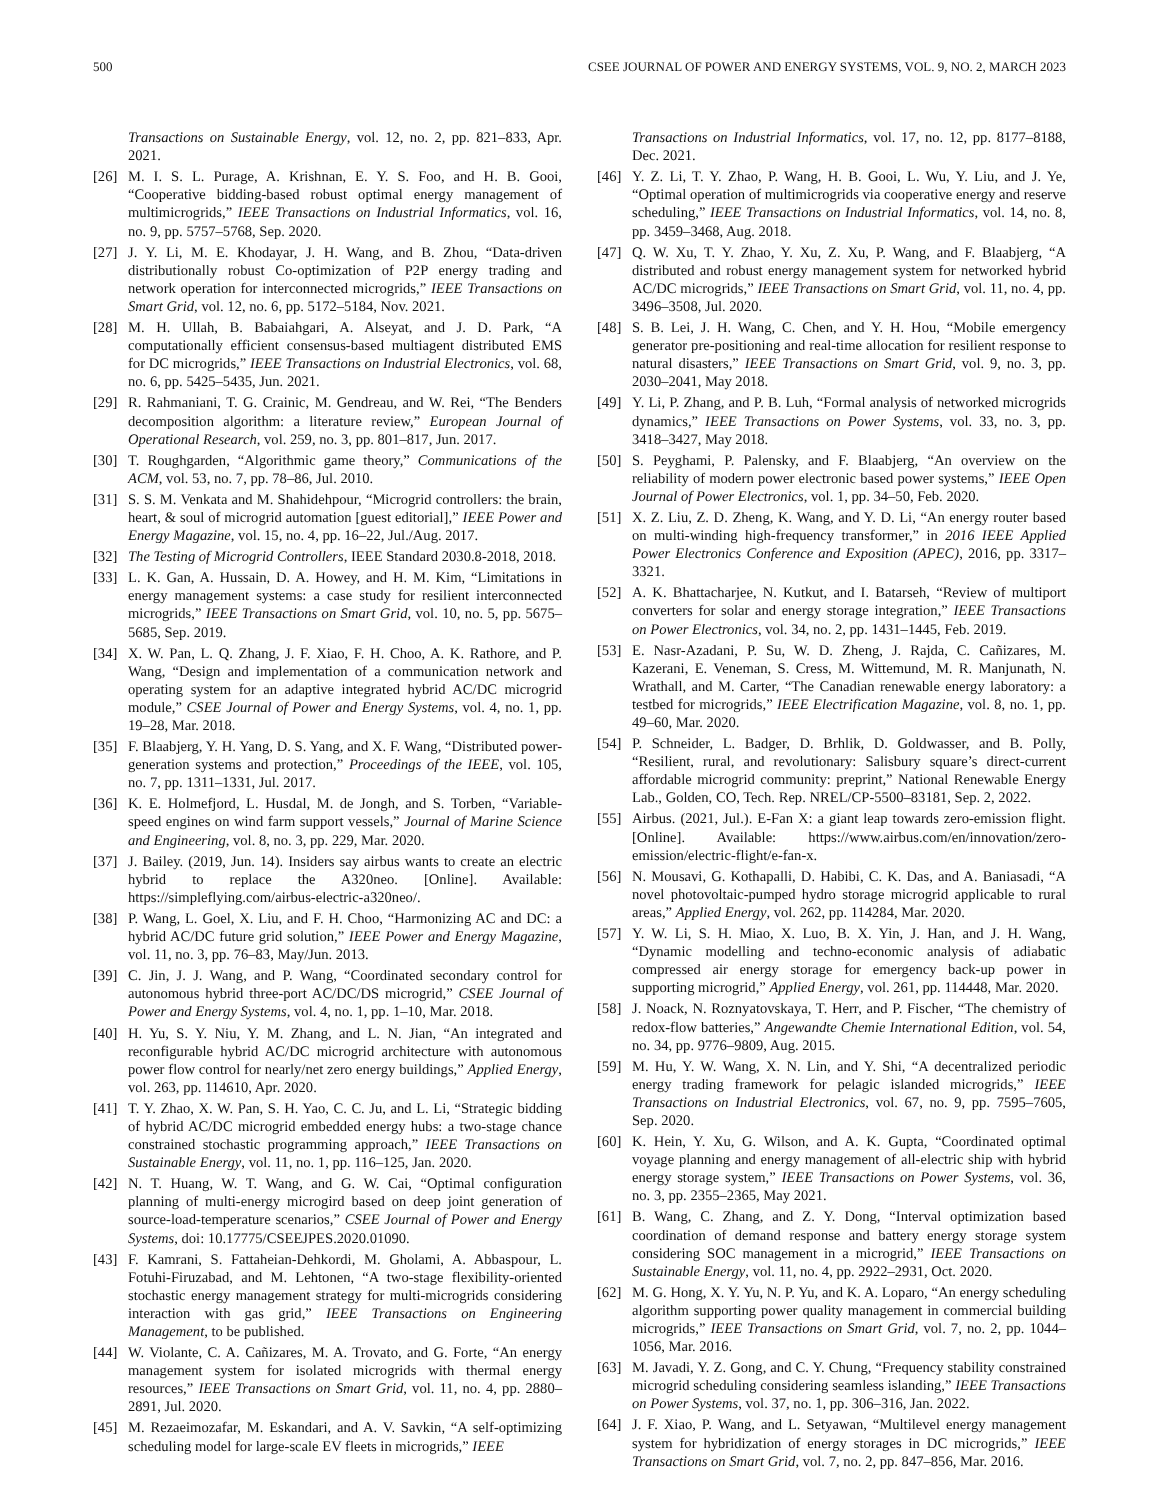500 CSEE JOURNAL OF POWER AND ENERGY SYSTEMS, VOL. 9, NO. 2, MARCH 2023
Transactions on Sustainable Energy, vol. 12, no. 2, pp. 821–833, Apr. 2021.
[26] M. I. S. L. Purage, A. Krishnan, E. Y. S. Foo, and H. B. Gooi, “Cooperative bidding-based robust optimal energy management of multimicrogrids,” IEEE Transactions on Industrial Informatics, vol. 16, no. 9, pp. 5757–5768, Sep. 2020.
[27] J. Y. Li, M. E. Khodayar, J. H. Wang, and B. Zhou, “Data-driven distributionally robust Co-optimization of P2P energy trading and network operation for interconnected microgrids,” IEEE Transactions on Smart Grid, vol. 12, no. 6, pp. 5172–5184, Nov. 2021.
[28] M. H. Ullah, B. Babaiahgari, A. Alseyat, and J. D. Park, “A computationally efficient consensus-based multiagent distributed EMS for DC microgrids,” IEEE Transactions on Industrial Electronics, vol. 68, no. 6, pp. 5425–5435, Jun. 2021.
[29] R. Rahmaniani, T. G. Crainic, M. Gendreau, and W. Rei, “The Benders decomposition algorithm: a literature review,” European Journal of Operational Research, vol. 259, no. 3, pp. 801–817, Jun. 2017.
[30] T. Roughgarden, “Algorithmic game theory,” Communications of the ACM, vol. 53, no. 7, pp. 78–86, Jul. 2010.
[31] S. S. M. Venkata and M. Shahidehpour, “Microgrid controllers: the brain, heart, & soul of microgrid automation [guest editorial],” IEEE Power and Energy Magazine, vol. 15, no. 4, pp. 16–22, Jul./Aug. 2017.
[32] The Testing of Microgrid Controllers, IEEE Standard 2030.8-2018, 2018.
[33] L. K. Gan, A. Hussain, D. A. Howey, and H. M. Kim, “Limitations in energy management systems: a case study for resilient interconnected microgrids,” IEEE Transactions on Smart Grid, vol. 10, no. 5, pp. 5675–5685, Sep. 2019.
[34] X. W. Pan, L. Q. Zhang, J. F. Xiao, F. H. Choo, A. K. Rathore, and P. Wang, “Design and implementation of a communication network and operating system for an adaptive integrated hybrid AC/DC microgrid module,” CSEE Journal of Power and Energy Systems, vol. 4, no. 1, pp. 19–28, Mar. 2018.
[35] F. Blaabjerg, Y. H. Yang, D. S. Yang, and X. F. Wang, “Distributed power-generation systems and protection,” Proceedings of the IEEE, vol. 105, no. 7, pp. 1311–1331, Jul. 2017.
[36] K. E. Holmefjord, L. Husdal, M. de Jongh, and S. Torben, “Variable-speed engines on wind farm support vessels,” Journal of Marine Science and Engineering, vol. 8, no. 3, pp. 229, Mar. 2020.
[37] J. Bailey. (2019, Jun. 14). Insiders say airbus wants to create an electric hybrid to replace the A320neo. [Online]. Available: https://simpleflying.com/airbus-electric-a320neo/.
[38] P. Wang, L. Goel, X. Liu, and F. H. Choo, “Harmonizing AC and DC: a hybrid AC/DC future grid solution,” IEEE Power and Energy Magazine, vol. 11, no. 3, pp. 76–83, May/Jun. 2013.
[39] C. Jin, J. J. Wang, and P. Wang, “Coordinated secondary control for autonomous hybrid three-port AC/DC/DS microgrid,” CSEE Journal of Power and Energy Systems, vol. 4, no. 1, pp. 1–10, Mar. 2018.
[40] H. Yu, S. Y. Niu, Y. M. Zhang, and L. N. Jian, “An integrated and reconfigurable hybrid AC/DC microgrid architecture with autonomous power flow control for nearly/net zero energy buildings,” Applied Energy, vol. 263, pp. 114610, Apr. 2020.
[41] T. Y. Zhao, X. W. Pan, S. H. Yao, C. C. Ju, and L. Li, “Strategic bidding of hybrid AC/DC microgrid embedded energy hubs: a two-stage chance constrained stochastic programming approach,” IEEE Transactions on Sustainable Energy, vol. 11, no. 1, pp. 116–125, Jan. 2020.
[42] N. T. Huang, W. T. Wang, and G. W. Cai, “Optimal configuration planning of multi-energy microgird based on deep joint generation of source-load-temperature scenarios,” CSEE Journal of Power and Energy Systems, doi: 10.17775/CSEEJPES.2020.01090.
[43] F. Kamrani, S. Fattaheian-Dehkordi, M. Gholami, A. Abbaspour, L. Fotuhi-Firuzabad, and M. Lehtonen, “A two-stage flexibility-oriented stochastic energy management strategy for multi-microgrids considering interaction with gas grid,” IEEE Transactions on Engineering Management, to be published.
[44] W. Violante, C. A. Cañizares, M. A. Trovato, and G. Forte, “An energy management system for isolated microgrids with thermal energy resources,” IEEE Transactions on Smart Grid, vol. 11, no. 4, pp. 2880–2891, Jul. 2020.
[45] M. Rezaeimozafar, M. Eskandari, and A. V. Savkin, “A self-optimizing scheduling model for large-scale EV fleets in microgrids,” IEEE
Transactions on Industrial Informatics, vol. 17, no. 12, pp. 8177–8188, Dec. 2021.
[46] Y. Z. Li, T. Y. Zhao, P. Wang, H. B. Gooi, L. Wu, Y. Liu, and J. Ye, “Optimal operation of multimicrogrids via cooperative energy and reserve scheduling,” IEEE Transactions on Industrial Informatics, vol. 14, no. 8, pp. 3459–3468, Aug. 2018.
[47] Q. W. Xu, T. Y. Zhao, Y. Xu, Z. Xu, P. Wang, and F. Blaabjerg, “A distributed and robust energy management system for networked hybrid AC/DC microgrids,” IEEE Transactions on Smart Grid, vol. 11, no. 4, pp. 3496–3508, Jul. 2020.
[48] S. B. Lei, J. H. Wang, C. Chen, and Y. H. Hou, “Mobile emergency generator pre-positioning and real-time allocation for resilient response to natural disasters,” IEEE Transactions on Smart Grid, vol. 9, no. 3, pp. 2030–2041, May 2018.
[49] Y. Li, P. Zhang, and P. B. Luh, “Formal analysis of networked microgrids dynamics,” IEEE Transactions on Power Systems, vol. 33, no. 3, pp. 3418–3427, May 2018.
[50] S. Peyghami, P. Palensky, and F. Blaabjerg, “An overview on the reliability of modern power electronic based power systems,” IEEE Open Journal of Power Electronics, vol. 1, pp. 34–50, Feb. 2020.
[51] X. Z. Liu, Z. D. Zheng, K. Wang, and Y. D. Li, “An energy router based on multi-winding high-frequency transformer,” in 2016 IEEE Applied Power Electronics Conference and Exposition (APEC), 2016, pp. 3317–3321.
[52] A. K. Bhattacharjee, N. Kutkut, and I. Batarseh, “Review of multiport converters for solar and energy storage integration,” IEEE Transactions on Power Electronics, vol. 34, no. 2, pp. 1431–1445, Feb. 2019.
[53] E. Nasr-Azadani, P. Su, W. D. Zheng, J. Rajda, C. Cañizares, M. Kazerani, E. Veneman, S. Cress, M. Wittemund, M. R. Manjunath, N. Wrathall, and M. Carter, “The Canadian renewable energy laboratory: a testbed for microgrids,” IEEE Electrification Magazine, vol. 8, no. 1, pp. 49–60, Mar. 2020.
[54] P. Schneider, L. Badger, D. Brhlik, D. Goldwasser, and B. Polly, “Resilient, rural, and revolutionary: Salisbury square’s direct-current affordable microgrid community: preprint,” National Renewable Energy Lab., Golden, CO, Tech. Rep. NREL/CP-5500–83181, Sep. 2, 2022.
[55] Airbus. (2021, Jul.). E-Fan X: a giant leap towards zero-emission flight. [Online]. Available: https://www.airbus.com/en/innovation/zero-emission/electric-flight/e-fan-x.
[56] N. Mousavi, G. Kothapalli, D. Habibi, C. K. Das, and A. Baniasadi, “A novel photovoltaic-pumped hydro storage microgrid applicable to rural areas,” Applied Energy, vol. 262, pp. 114284, Mar. 2020.
[57] Y. W. Li, S. H. Miao, X. Luo, B. X. Yin, J. Han, and J. H. Wang, “Dynamic modelling and techno-economic analysis of adiabatic compressed air energy storage for emergency back-up power in supporting microgrid,” Applied Energy, vol. 261, pp. 114448, Mar. 2020.
[58] J. Noack, N. Roznyatovskaya, T. Herr, and P. Fischer, “The chemistry of redox-flow batteries,” Angewandte Chemie International Edition, vol. 54, no. 34, pp. 9776–9809, Aug. 2015.
[59] M. Hu, Y. W. Wang, X. N. Lin, and Y. Shi, “A decentralized periodic energy trading framework for pelagic islanded microgrids,” IEEE Transactions on Industrial Electronics, vol. 67, no. 9, pp. 7595–7605, Sep. 2020.
[60] K. Hein, Y. Xu, G. Wilson, and A. K. Gupta, “Coordinated optimal voyage planning and energy management of all-electric ship with hybrid energy storage system,” IEEE Transactions on Power Systems, vol. 36, no. 3, pp. 2355–2365, May 2021.
[61] B. Wang, C. Zhang, and Z. Y. Dong, “Interval optimization based coordination of demand response and battery energy storage system considering SOC management in a microgrid,” IEEE Transactions on Sustainable Energy, vol. 11, no. 4, pp. 2922–2931, Oct. 2020.
[62] M. G. Hong, X. Y. Yu, N. P. Yu, and K. A. Loparo, “An energy scheduling algorithm supporting power quality management in commercial building microgrids,” IEEE Transactions on Smart Grid, vol. 7, no. 2, pp. 1044–1056, Mar. 2016.
[63] M. Javadi, Y. Z. Gong, and C. Y. Chung, “Frequency stability constrained microgrid scheduling considering seamless islanding,” IEEE Transactions on Power Systems, vol. 37, no. 1, pp. 306–316, Jan. 2022.
[64] J. F. Xiao, P. Wang, and L. Setyawan, “Multilevel energy management system for hybridization of energy storages in DC microgrids,” IEEE Transactions on Smart Grid, vol. 7, no. 2, pp. 847–856, Mar. 2016.